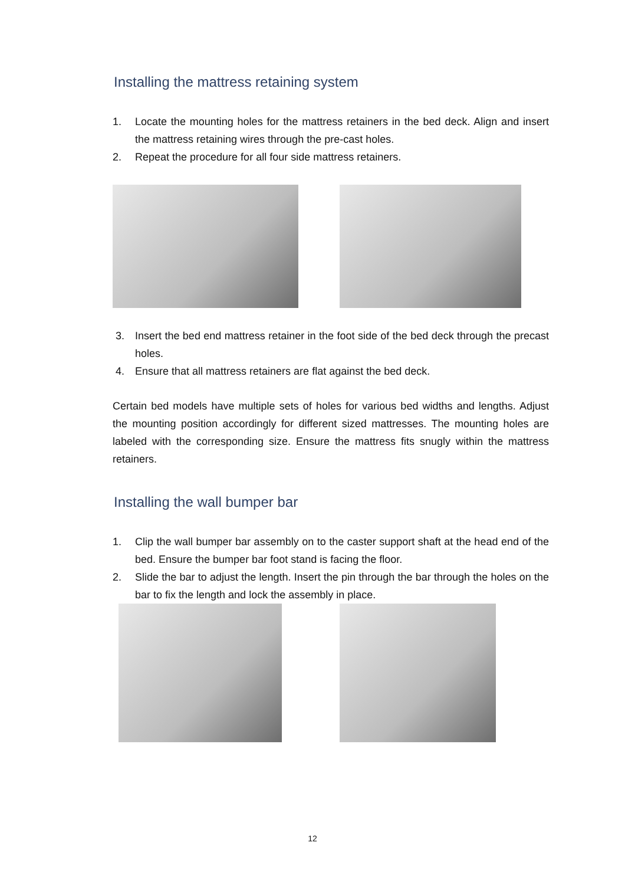Installing the mattress retaining system
1. Locate the mounting holes for the mattress retainers in the bed deck. Align and insert the mattress retaining wires through the pre-cast holes.
2. Repeat the procedure for all four side mattress retainers.
3. Insert the bed end mattress retainer in the foot side of the bed deck through the precast holes.
4. Ensure that all mattress retainers are flat against the bed deck.
Certain bed models have multiple sets of holes for various bed widths and lengths. Adjust the mounting position accordingly for different sized mattresses. The mounting holes are labeled with the corresponding size. Ensure the mattress fits snugly within the mattress retainers.
Installing the wall bumper bar
1. Clip the wall bumper bar assembly on to the caster support shaft at the head end of the bed. Ensure the bumper bar foot stand is facing the floor.
2. Slide the bar to adjust the length. Insert the pin through the bar through the holes on the bar to fix the length and lock the assembly in place.
12